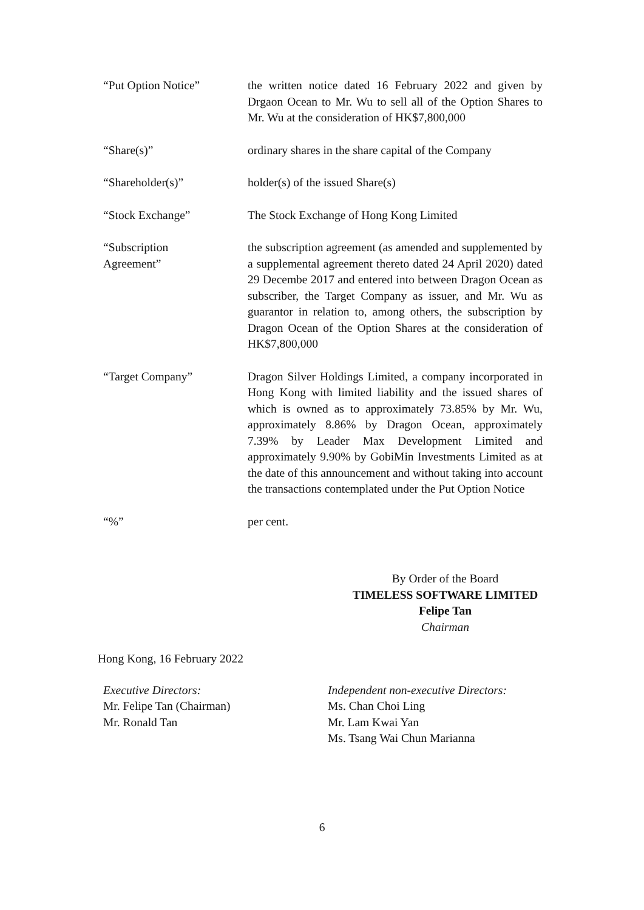“Put Option Notice” the written notice dated 16 February 2022 and given by Drgaon Ocean to Mr. Wu to sell all of the Option Shares to Mr. Wu at the consideration of HK$7,800,000
“Share(s)” ordinary shares in the share capital of the Company
“Shareholder(s)” holder(s) of the issued Share(s)
“Stock Exchange” The Stock Exchange of Hong Kong Limited
“Subscription
Agreement”
the subscription agreement (as amended and supplemented by a supplemental agreement thereto dated 24 April 2020) dated 29 Decembe 2017 and entered into between Dragon Ocean as subscriber, the Target Company as issuer, and Mr. Wu as guarantor in relation to, among others, the subscription by Dragon Ocean of the Option Shares at the consideration of HK$7,800,000
“Target Company” Dragon Silver Holdings Limited, a company incorporated in Hong Kong with limited liability and the issued shares of which is owned as to approximately 73.85% by Mr. Wu, approximately 8.86% by Dragon Ocean, approximately 7.39% by Leader Max Development Limited and approximately 9.90% by GobiMin Investments Limited as at the date of this announcement and without taking into account the transactions contemplated under the Put Option Notice
“%” per cent.
By Order of the Board
TIMELESS SOFTWARE LIMITED
Felipe Tan
Chairman
Hong Kong, 16 February 2022
Executive Directors:
Mr. Felipe Tan (Chairman)
Mr. Ronald Tan
Independent non-executive Directors:
Ms. Chan Choi Ling
Mr. Lam Kwai Yan
Ms. Tsang Wai Chun Marianna
6